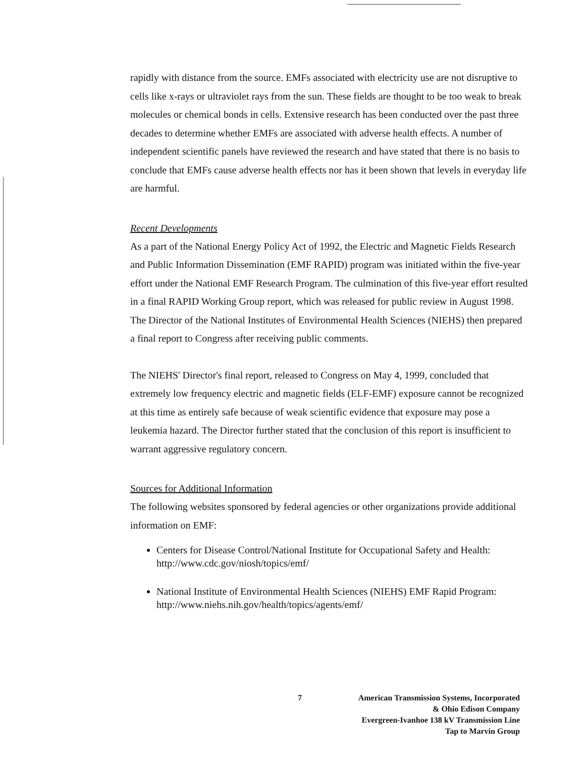rapidly with distance from the source. EMFs associated with electricity use are not disruptive to cells like x-rays or ultraviolet rays from the sun. These fields are thought to be too weak to break molecules or chemical bonds in cells. Extensive research has been conducted over the past three decades to determine whether EMFs are associated with adverse health effects. A number of independent scientific panels have reviewed the research and have stated that there is no basis to conclude that EMFs cause adverse health effects nor has it been shown that levels in everyday life are harmful.
Recent Developments
As a part of the National Energy Policy Act of 1992, the Electric and Magnetic Fields Research and Public Information Dissemination (EMF RAPID) program was initiated within the five-year effort under the National EMF Research Program. The culmination of this five-year effort resulted in a final RAPID Working Group report, which was released for public review in August 1998. The Director of the National Institutes of Environmental Health Sciences (NIEHS) then prepared a final report to Congress after receiving public comments.
The NIEHS' Director's final report, released to Congress on May 4, 1999, concluded that extremely low frequency electric and magnetic fields (ELF-EMF) exposure cannot be recognized at this time as entirely safe because of weak scientific evidence that exposure may pose a leukemia hazard. The Director further stated that the conclusion of this report is insufficient to warrant aggressive regulatory concern.
Sources for Additional Information
The following websites sponsored by federal agencies or other organizations provide additional information on EMF:
Centers for Disease Control/National Institute for Occupational Safety and Health: http://www.cdc.gov/niosh/topics/emf/
National Institute of Environmental Health Sciences (NIEHS) EMF Rapid Program: http://www.niehs.nih.gov/health/topics/agents/emf/
7 American Transmission Systems, Incorporated
& Ohio Edison Company
Evergreen-Ivanhoe 138 kV Transmission Line
Tap to Marvin Group